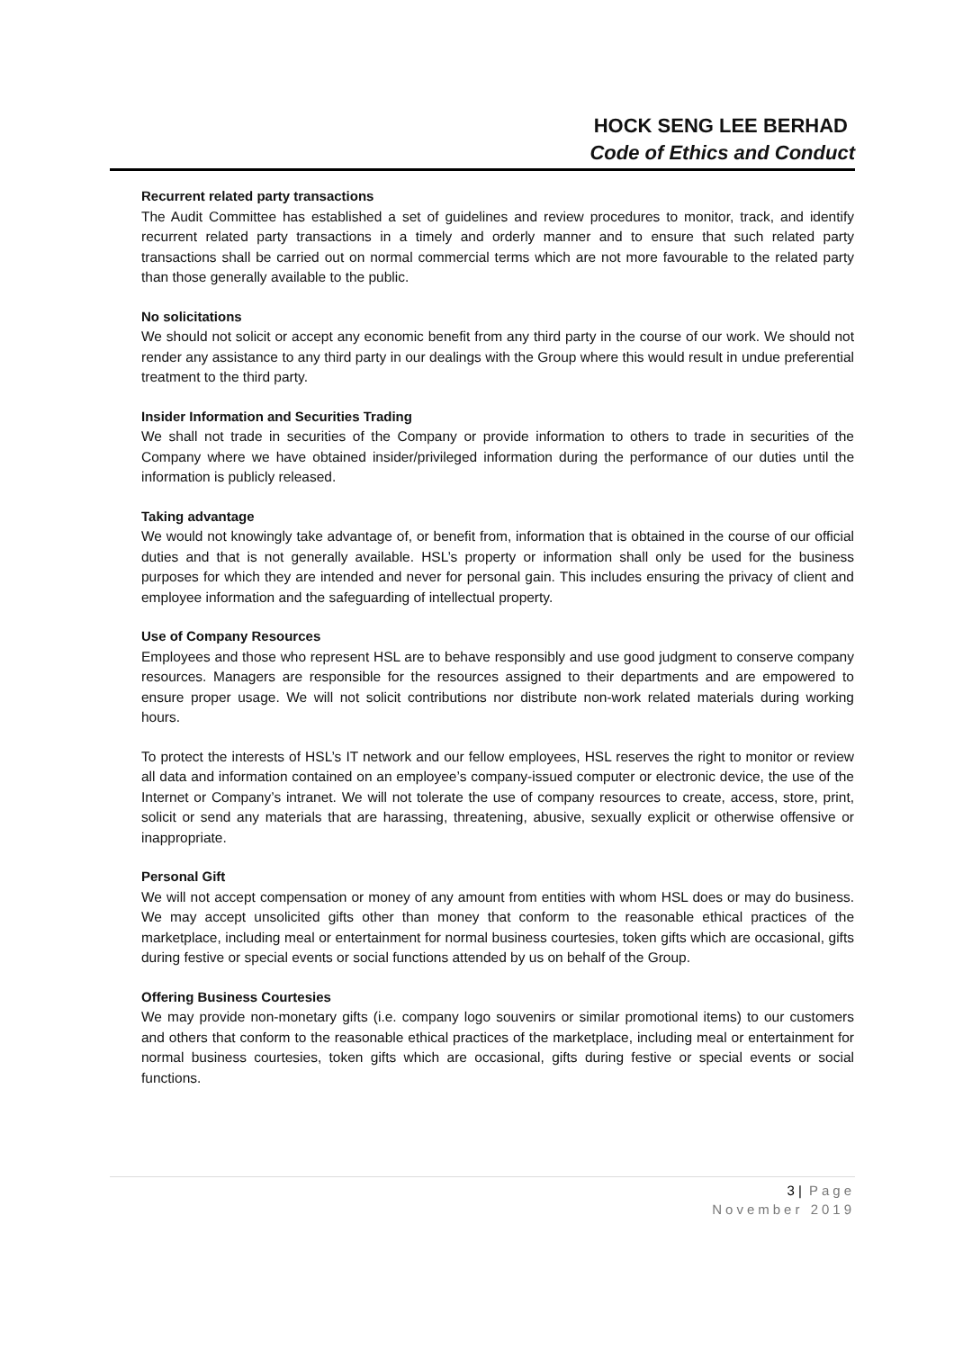HOCK SENG LEE BERHAD
Code of Ethics and Conduct
Recurrent related party transactions
The Audit Committee has established a set of guidelines and review procedures to monitor, track, and identify recurrent related party transactions in a timely and orderly manner and to ensure that such related party transactions shall be carried out on normal commercial terms which are not more favourable to the related party than those generally available to the public.
No solicitations
We should not solicit or accept any economic benefit from any third party in the course of our work. We should not render any assistance to any third party in our dealings with the Group where this would result in undue preferential treatment to the third party.
Insider Information and Securities Trading
We shall not trade in securities of the Company or provide information to others to trade in securities of the Company where we have obtained insider/privileged information during the performance of our duties until the information is publicly released.
Taking advantage
We would not knowingly take advantage of, or benefit from, information that is obtained in the course of our official duties and that is not generally available. HSL’s property or information shall only be used for the business purposes for which they are intended and never for personal gain. This includes ensuring the privacy of client and employee information and the safeguarding of intellectual property.
Use of Company Resources
Employees and those who represent HSL are to behave responsibly and use good judgment to conserve company resources. Managers are responsible for the resources assigned to their departments and are empowered to ensure proper usage. We will not solicit contributions nor distribute non-work related materials during working hours.
To protect the interests of HSL’s IT network and our fellow employees, HSL reserves the right to monitor or review all data and information contained on an employee’s company-issued computer or electronic device, the use of the Internet or Company’s intranet. We will not tolerate the use of company resources to create, access, store, print, solicit or send any materials that are harassing, threatening, abusive, sexually explicit or otherwise offensive or inappropriate.
Personal Gift
We will not accept compensation or money of any amount from entities with whom HSL does or may do business. We may accept unsolicited gifts other than money that conform to the reasonable ethical practices of the marketplace, including meal or entertainment for normal business courtesies, token gifts which are occasional, gifts during festive or special events or social functions attended by us on behalf of the Group.
Offering Business Courtesies
We may provide non-monetary gifts (i.e. company logo souvenirs or similar promotional items) to our customers and others that conform to the reasonable ethical practices of the marketplace, including meal or entertainment for normal business courtesies, token gifts which are occasional, gifts during festive or special events or social functions.
3 | Page
November 2019